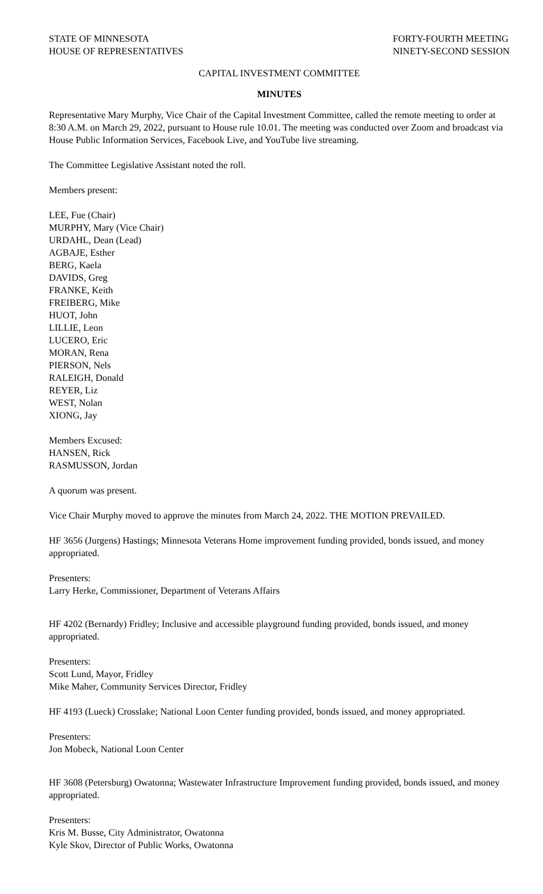STATE OF MINNESOTA
HOUSE OF REPRESENTATIVES
FORTY-FOURTH MEETING
NINETY-SECOND SESSION
CAPITAL INVESTMENT COMMITTEE
MINUTES
Representative Mary Murphy, Vice Chair of the Capital Investment Committee, called the remote meeting to order at 8:30 A.M. on March 29, 2022, pursuant to House rule 10.01. The meeting was conducted over Zoom and broadcast via House Public Information Services, Facebook Live, and YouTube live streaming.
The Committee Legislative Assistant noted the roll.
Members present:
LEE, Fue (Chair)
MURPHY, Mary (Vice Chair)
URDAHL, Dean (Lead)
AGBAJE, Esther
BERG, Kaela
DAVIDS, Greg
FRANKE, Keith
FREIBERG, Mike
HUOT, John
LILLIE, Leon
LUCERO, Eric
MORAN, Rena
PIERSON, Nels
RALEIGH, Donald
REYER, Liz
WEST, Nolan
XIONG, Jay
Members Excused:
HANSEN, Rick
RASMUSSON, Jordan
A quorum was present.
Vice Chair Murphy moved to approve the minutes from March 24, 2022. THE MOTION PREVAILED.
HF 3656 (Jurgens) Hastings; Minnesota Veterans Home improvement funding provided, bonds issued, and money appropriated.
Presenters:
Larry Herke, Commissioner, Department of Veterans Affairs
HF 4202 (Bernardy) Fridley; Inclusive and accessible playground funding provided, bonds issued, and money appropriated.
Presenters:
Scott Lund, Mayor, Fridley
Mike Maher, Community Services Director, Fridley
HF 4193 (Lueck) Crosslake; National Loon Center funding provided, bonds issued, and money appropriated.
Presenters:
Jon Mobeck, National Loon Center
HF 3608 (Petersburg) Owatonna; Wastewater Infrastructure Improvement funding provided, bonds issued, and money appropriated.
Presenters:
Kris M. Busse, City Administrator, Owatonna
Kyle Skov, Director of Public Works, Owatonna